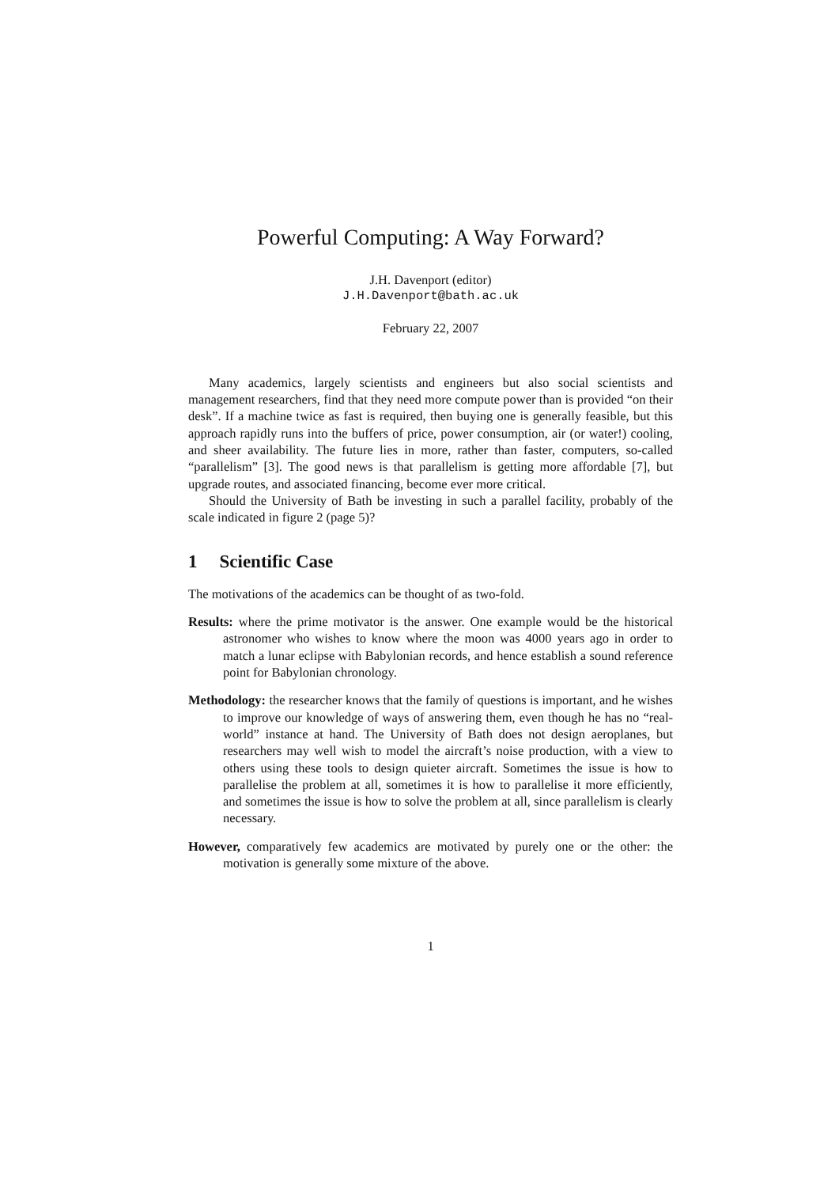Powerful Computing: A Way Forward?
J.H. Davenport (editor)
J.H.Davenport@bath.ac.uk
February 22, 2007
Many academics, largely scientists and engineers but also social scientists and management researchers, find that they need more compute power than is provided “on their desk”. If a machine twice as fast is required, then buying one is generally feasible, but this approach rapidly runs into the buffers of price, power consumption, air (or water!) cooling, and sheer availability. The future lies in more, rather than faster, computers, so-called “parallelism” [3]. The good news is that parallelism is getting more affordable [7], but upgrade routes, and associated financing, become ever more critical.
Should the University of Bath be investing in such a parallel facility, probably of the scale indicated in figure 2 (page 5)?
1 Scientific Case
The motivations of the academics can be thought of as two-fold.
Results: where the prime motivator is the answer. One example would be the historical astronomer who wishes to know where the moon was 4000 years ago in order to match a lunar eclipse with Babylonian records, and hence establish a sound reference point for Babylonian chronology.
Methodology: the researcher knows that the family of questions is important, and he wishes to improve our knowledge of ways of answering them, even though he has no “real-world” instance at hand. The University of Bath does not design aeroplanes, but researchers may well wish to model the aircraft’s noise production, with a view to others using these tools to design quieter aircraft. Sometimes the issue is how to parallelise the problem at all, sometimes it is how to parallelise it more efficiently, and sometimes the issue is how to solve the problem at all, since parallelism is clearly necessary.
However, comparatively few academics are motivated by purely one or the other: the motivation is generally some mixture of the above.
1